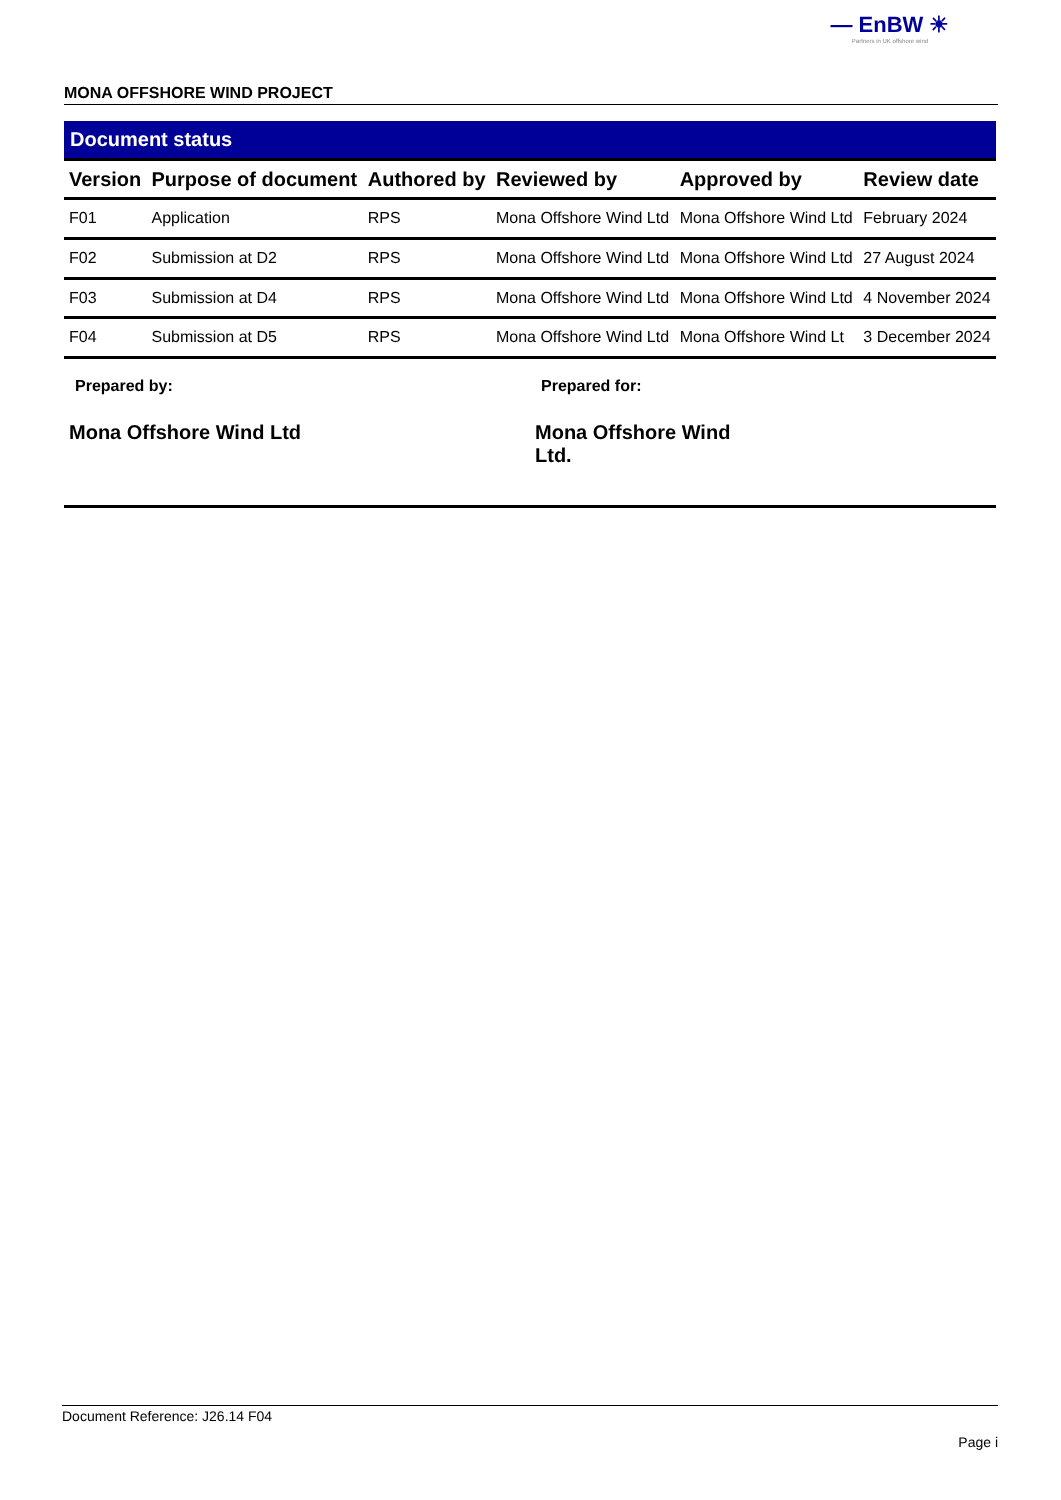— EnBW ☀
Partners in UK offshore wind
MONA OFFSHORE WIND PROJECT
Document status
| Version | Purpose of document | Authored by | Reviewed by | Approved by | Review date |
| --- | --- | --- | --- | --- | --- |
| F01 | Application | RPS | Mona Offshore Wind Ltd | Mona Offshore Wind Ltd | February 2024 |
| F02 | Submission at D2 | RPS | Mona Offshore Wind Ltd | Mona Offshore Wind Ltd | 27 August 2024 |
| F03 | Submission at D4 | RPS | Mona Offshore Wind Ltd | Mona Offshore Wind Ltd | 4 November 2024 |
| F04 | Submission at D5 | RPS | Mona Offshore Wind Ltd | Mona Offshore Wind Lt | 3 December 2024 |
Prepared by:
Mona Offshore Wind Ltd
Prepared for:
Mona Offshore Wind Ltd.
Document Reference: J26.14 F04
Page i